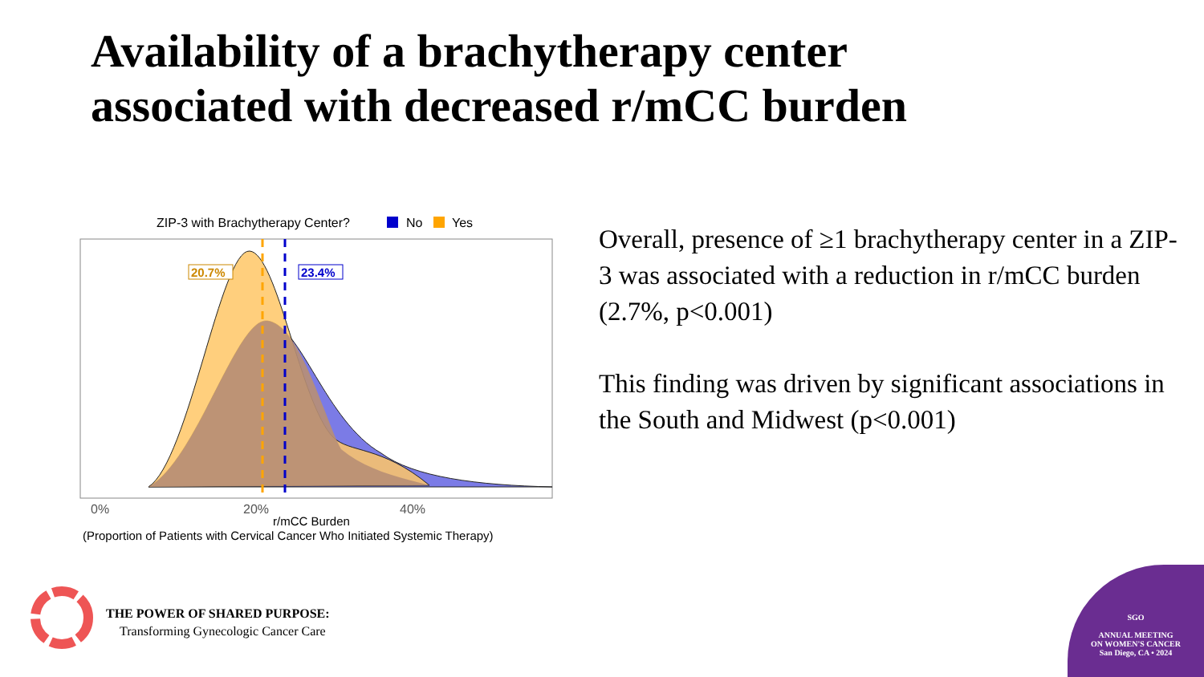Availability of a brachytherapy center
associated with decreased r/mCC burden
ZIP-3 with Brachytherapy Center?
No
Yes
20.7%
23.4%
0%
20%
40%
r/mCC Burden
(Proportion of Patients with Cervical Cancer Who Initiated Systemic Therapy)
Overall, presence of ≥1 brachytherapy center in a ZIP-3 was associated with a reduction in r/mCC burden (2.7%, p<0.001)
This finding was driven by significant associations in the South and Midwest (p<0.001)
THE POWER OF SHARED PURPOSE:
Transforming Gynecologic Cancer Care
SGO
ANNUAL MEETING
ON WOMEN'S CANCER
San Diego, CA • 2024